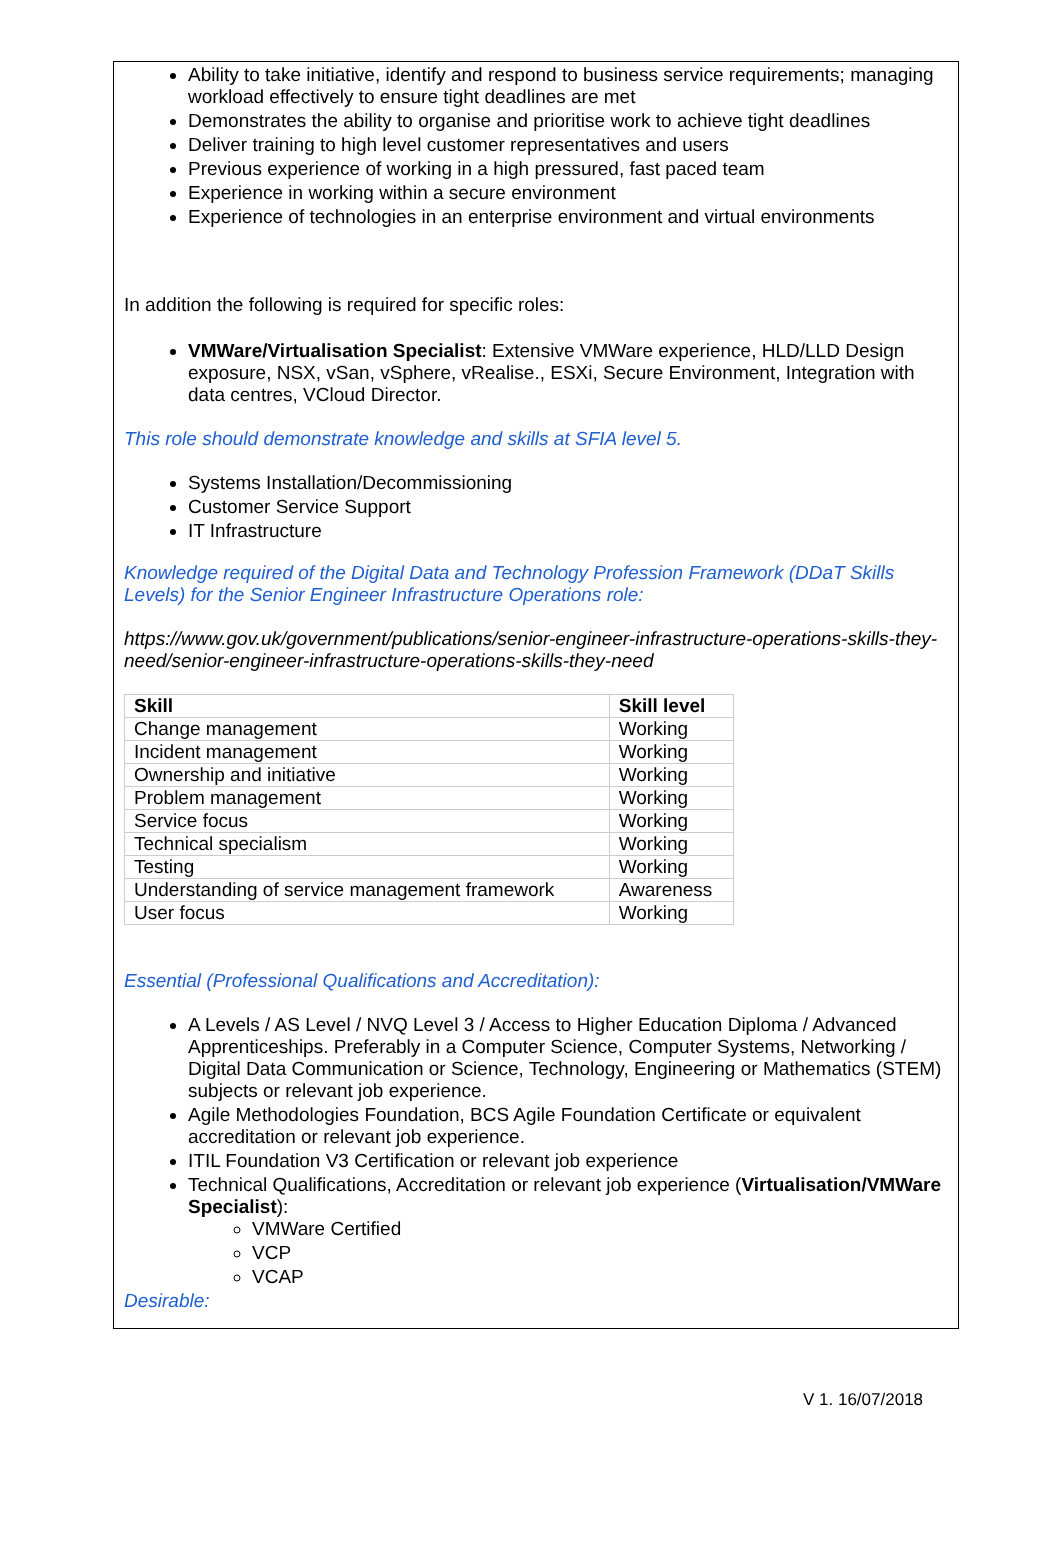Ability to take initiative, identify and respond to business service requirements; managing workload effectively to ensure tight deadlines are met
Demonstrates the ability to organise and prioritise work to achieve tight deadlines
Deliver training to high level customer representatives and users
Previous experience of working in a high pressured, fast paced team
Experience in working within a secure environment
Experience of technologies in an enterprise environment and virtual environments
In addition the following is required for specific roles:
VMWare/Virtualisation Specialist: Extensive VMWare experience, HLD/LLD Design exposure, NSX, vSan, vSphere, vRealise., ESXi, Secure Environment, Integration with data centres, VCloud Director.
This role should demonstrate knowledge and skills at SFIA level 5.
Systems Installation/Decommissioning
Customer Service Support
IT Infrastructure
Knowledge required of the Digital Data and Technology Profession Framework (DDaT Skills Levels) for the Senior Engineer Infrastructure Operations role:
https://www.gov.uk/government/publications/senior-engineer-infrastructure-operations-skills-they-need/senior-engineer-infrastructure-operations-skills-they-need
| Skill | Skill level |
| --- | --- |
| Change management | Working |
| Incident management | Working |
| Ownership and initiative | Working |
| Problem management | Working |
| Service focus | Working |
| Technical specialism | Working |
| Testing | Working |
| Understanding of service management framework | Awareness |
| User focus | Working |
Essential (Professional Qualifications and Accreditation):
A Levels / AS Level / NVQ Level 3 / Access to Higher Education Diploma / Advanced Apprenticeships. Preferably in a Computer Science, Computer Systems, Networking / Digital Data Communication or Science, Technology, Engineering or Mathematics (STEM) subjects or relevant job experience.
Agile Methodologies Foundation, BCS Agile Foundation Certificate or equivalent accreditation or relevant job experience.
ITIL Foundation V3 Certification or relevant job experience
Technical Qualifications, Accreditation or relevant job experience (Virtualisation/VMWare Specialist):
VMWare Certified
VCP
VCAP
Desirable:
V 1. 16/07/2018